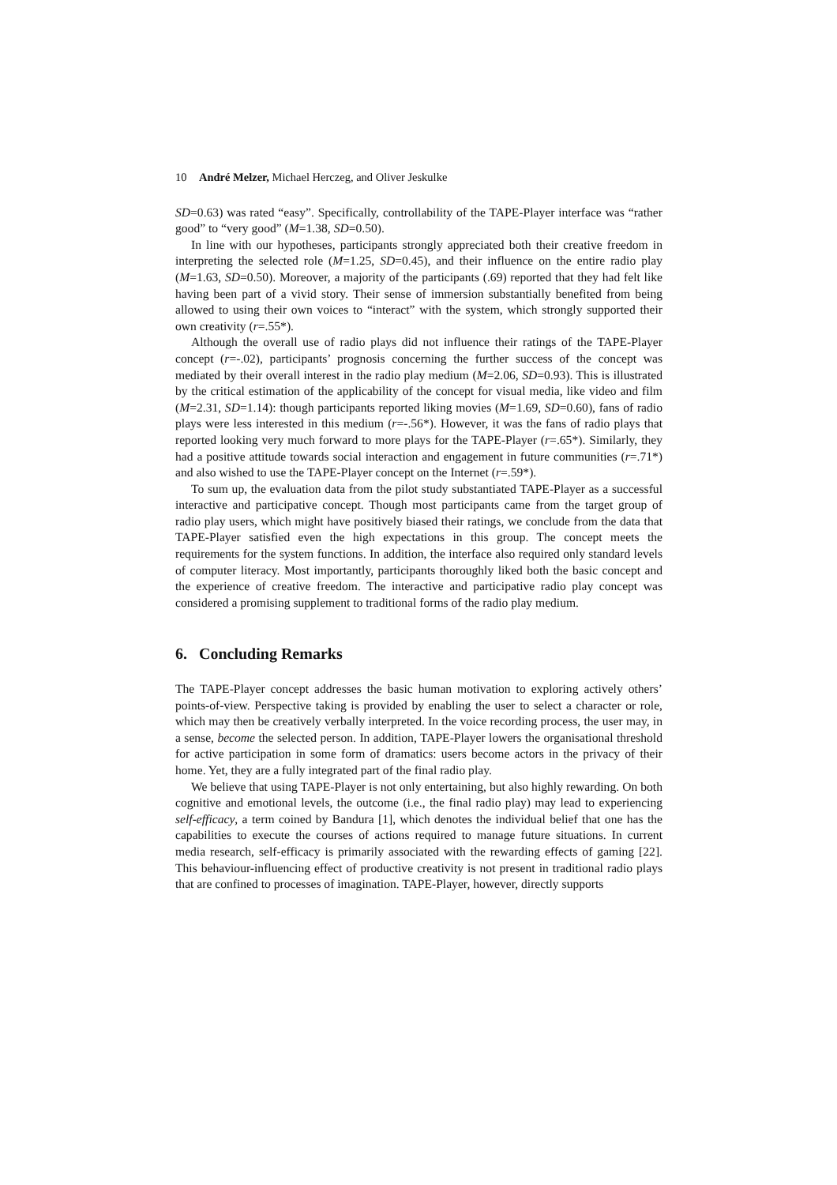10 André Melzer, Michael Herczeg, and Oliver Jeskulke
SD=0.63) was rated “easy”. Specifically, controllability of the TAPE-Player interface was “rather good” to “very good” (M=1.38, SD=0.50).
In line with our hypotheses, participants strongly appreciated both their creative freedom in interpreting the selected role (M=1.25, SD=0.45), and their influence on the entire radio play (M=1.63, SD=0.50). Moreover, a majority of the participants (.69) reported that they had felt like having been part of a vivid story. Their sense of immersion substantially benefited from being allowed to using their own voices to “interact” with the system, which strongly supported their own creativity (r=.55*).
Although the overall use of radio plays did not influence their ratings of the TAPE-Player concept (r=-.02), participants’ prognosis concerning the further success of the concept was mediated by their overall interest in the radio play medium (M=2.06, SD=0.93). This is illustrated by the critical estimation of the applicability of the concept for visual media, like video and film (M=2.31, SD=1.14): though participants reported liking movies (M=1.69, SD=0.60), fans of radio plays were less interested in this medium (r=-.56*). However, it was the fans of radio plays that reported looking very much forward to more plays for the TAPE-Player (r=.65*). Similarly, they had a positive attitude towards social interaction and engagement in future communities (r=.71*) and also wished to use the TAPE-Player concept on the Internet (r=.59*).
To sum up, the evaluation data from the pilot study substantiated TAPE-Player as a successful interactive and participative concept. Though most participants came from the target group of radio play users, which might have positively biased their ratings, we conclude from the data that TAPE-Player satisfied even the high expectations in this group. The concept meets the requirements for the system functions. In addition, the interface also required only standard levels of computer literacy. Most importantly, participants thoroughly liked both the basic concept and the experience of creative freedom. The interactive and participative radio play concept was considered a promising supplement to traditional forms of the radio play medium.
6. Concluding Remarks
The TAPE-Player concept addresses the basic human motivation to exploring actively others’ points-of-view. Perspective taking is provided by enabling the user to select a character or role, which may then be creatively verbally interpreted. In the voice recording process, the user may, in a sense, become the selected person. In addition, TAPE-Player lowers the organisational threshold for active participation in some form of dramatics: users become actors in the privacy of their home. Yet, they are a fully integrated part of the final radio play.
We believe that using TAPE-Player is not only entertaining, but also highly rewarding. On both cognitive and emotional levels, the outcome (i.e., the final radio play) may lead to experiencing self-efficacy, a term coined by Bandura [1], which denotes the individual belief that one has the capabilities to execute the courses of actions required to manage future situations. In current media research, self-efficacy is primarily associated with the rewarding effects of gaming [22]. This behaviour-influencing effect of productive creativity is not present in traditional radio plays that are confined to processes of imagination. TAPE-Player, however, directly supports